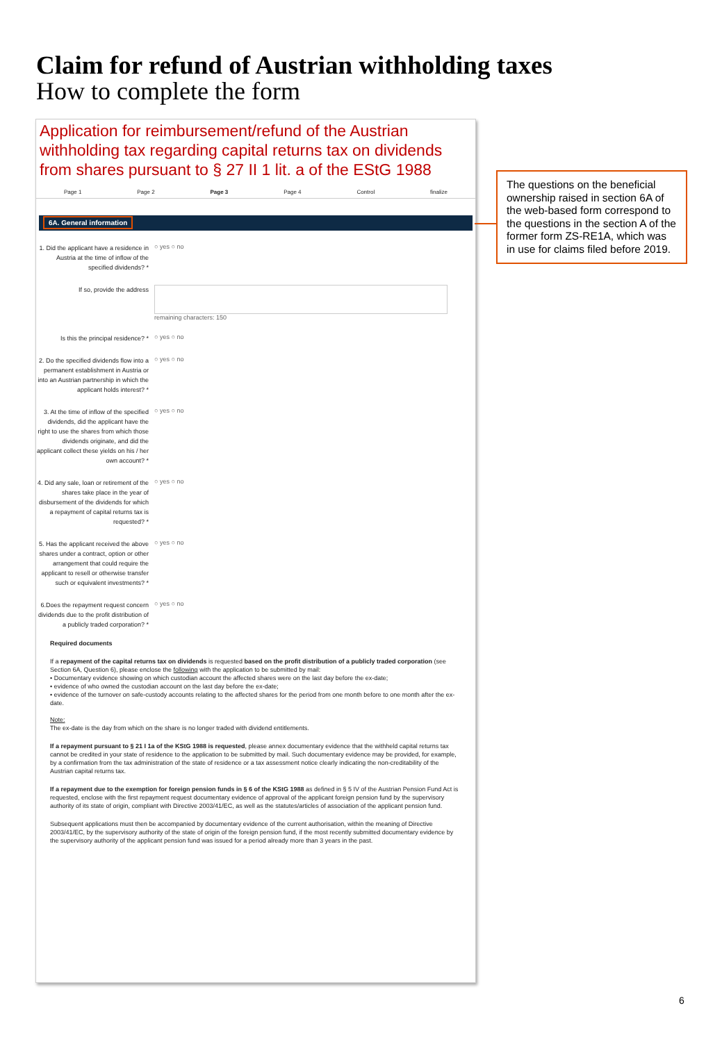Claim for refund of Austrian withholding taxes
How to complete the form
Application for reimbursement/refund of the Austrian withholding tax regarding capital returns tax on dividends from shares pursuant to § 27 II 1 lit. a of the EStG 1988
Page 1 Page 2 Page 3 Page 4 Control finalize
6A. General information
1. Did the applicant have a residence in Austria at the time of inflow of the specified dividends? *
○ yes ○ no
If so, provide the address
remaining characters: 150
Is this the principal residence? *
○ yes ○ no
2. Do the specified dividends flow into a permanent establishment in Austria or into an Austrian partnership in which the applicant holds interest? *
○ yes ○ no
3. At the time of inflow of the specified dividends, did the applicant have the right to use the shares from which those dividends originate, and did the applicant collect these yields on his / her own account? *
○ yes ○ no
4. Did any sale, loan or retirement of the shares take place in the year of disbursement of the dividends for which a repayment of capital returns tax is requested? *
○ yes ○ no
5. Has the applicant received the above shares under a contract, option or other arrangement that could require the applicant to resell or otherwise transfer such or equivalent investments? *
○ yes ○ no
6.Does the repayment request concern dividends due to the profit distribution of a publicly traded corporation? *
○ yes ○ no
Required documents
If a repayment of the capital returns tax on dividends is requested based on the profit distribution of a publicly traded corporation (see Section 6A, Question 6), please enclose the following with the application to be submitted by mail:
• Documentary evidence showing on which custodian account the affected shares were on the last day before the ex-date;
• evidence of who owned the custodian account on the last day before the ex-date;
• evidence of the turnover on safe-custody accounts relating to the affected shares for the period from one month before to one month after the ex-date.
Note:
The ex-date is the day from which on the share is no longer traded with dividend entitlements.
If a repayment pursuant to § 21 I 1a of the KStG 1988 is requested, please annex documentary evidence that the withheld capital returns tax cannot be credited in your state of residence to the application to be submitted by mail. Such documentary evidence may be provided, for example, by a confirmation from the tax administration of the state of residence or a tax assessment notice clearly indicating the non-creditability of the Austrian capital returns tax.
If a repayment due to the exemption for foreign pension funds in § 6 of the KStG 1988 as defined in § 5 IV of the Austrian Pension Fund Act is requested, enclose with the first repayment request documentary evidence of approval of the applicant foreign pension fund by the supervisory authority of its state of origin, compliant with Directive 2003/41/EC, as well as the statutes/articles of association of the applicant pension fund.
Subsequent applications must then be accompanied by documentary evidence of the current authorisation, within the meaning of Directive 2003/41/EC, by the supervisory authority of the state of origin of the foreign pension fund, if the most recently submitted documentary evidence by the supervisory authority of the applicant pension fund was issued for a period already more than 3 years in the past.
The questions on the beneficial ownership raised in section 6A of the web-based form correspond to the questions in the section A of the former form ZS-RE1A, which was in use for claims filed before 2019.
6